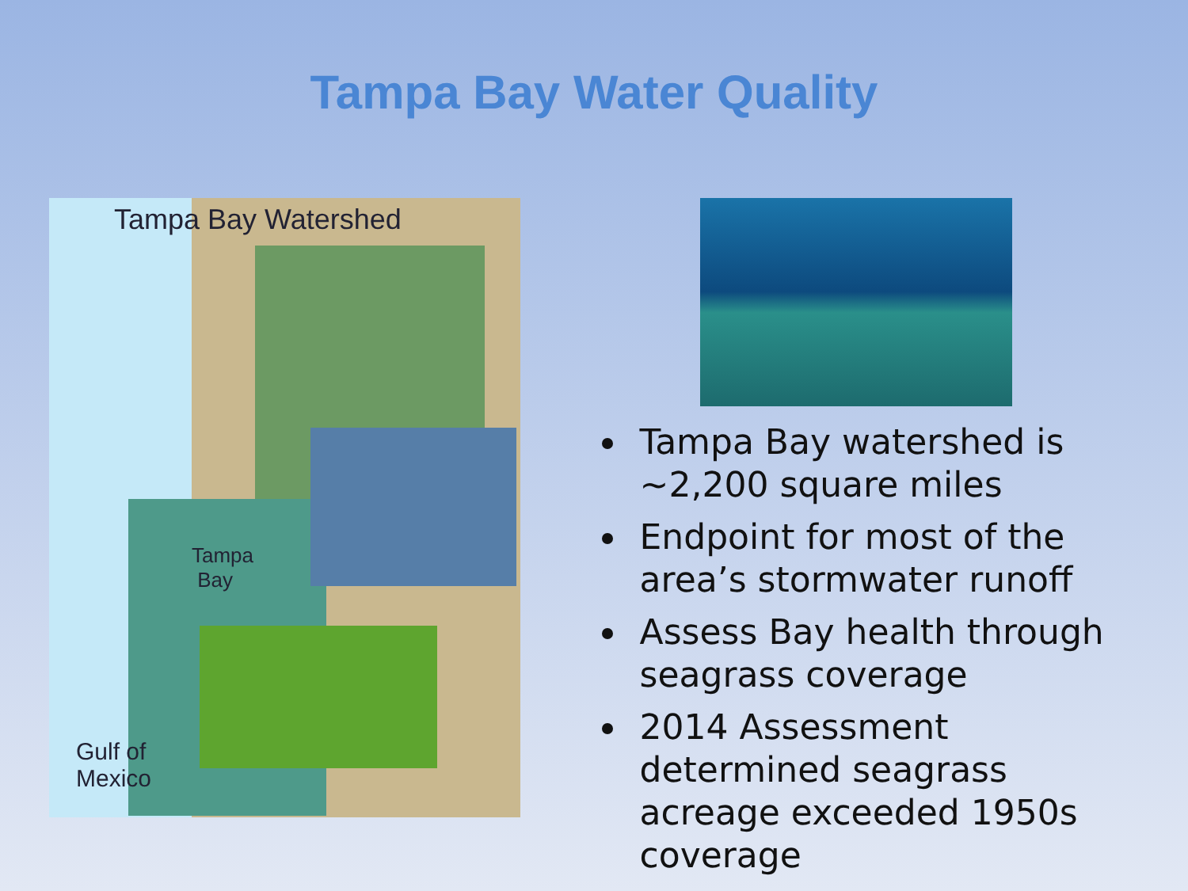Tampa Bay Water Quality
Tampa Bay Watershed
Tampa
Bay
Gulf of
Mexico
Tampa Bay watershed is ~2,200 square miles
Endpoint for most of the area’s stormwater runoff
Assess Bay health through seagrass coverage
2014 Assessment determined seagrass acreage exceeded 1950s coverage